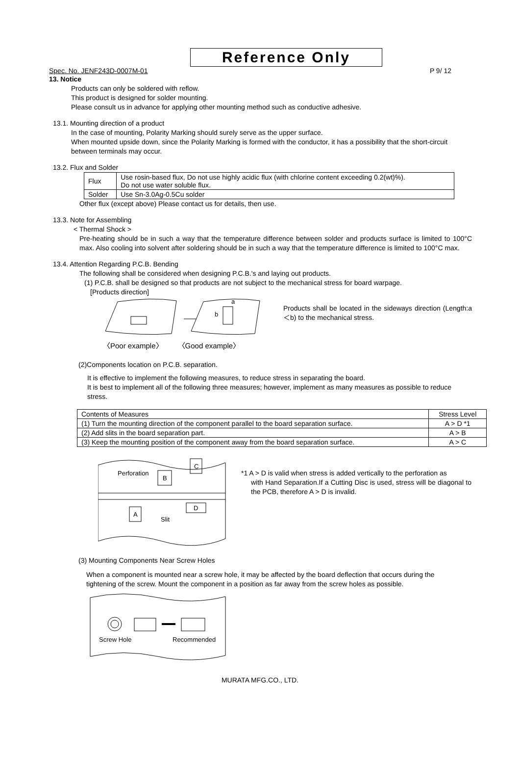Reference Only
Spec. No. JENF243D-0007M-01 P 9/ 12
13. Notice
Products can only be soldered with reflow.
This product is designed for solder mounting.
Please consult us in advance for applying other mounting method such as conductive adhesive.
13.1. Mounting direction of a product
In the case of mounting, Polarity Marking should surely serve as the upper surface.
When mounted upside down, since the Polarity Marking is formed with the conductor, it has a possibility that the short-circuit between terminals may occur.
13.2. Flux and Solder
| Flux | Use rosin-based flux, Do not use highly acidic flux (with chlorine content exceeding 0.2(wt)%). Do not use water soluble flux. |
| Solder | Use Sn-3.0Ag-0.5Cu solder |
Other flux (except above) Please contact us for details, then use.
13.3. Note for Assembling
< Thermal Shock >
Pre-heating should be in such a way that the temperature difference between solder and products surface is limited to 100°C max. Also cooling into solvent after soldering should be in such a way that the temperature difference is limited to 100°C max.
13.4. Attention Regarding P.C.B. Bending
The following shall be considered when designing P.C.B.'s and laying out products.
(1) P.C.B. shall be designed so that products are not subject to the mechanical stress for board warpage.
[Products direction]
a
b
〈Poor example〉 〈Good example〉
Products shall be located in the sideways direction (Length:a＜b) to the mechanical stress.
(2)Components location on P.C.B. separation.
It is effective to implement the following measures, to reduce stress in separating the board.
It is best to implement all of the following three measures; however, implement as many measures as possible to reduce stress.
| Contents of Measures | Stress Level |
| --- | --- |
| (1) Turn the mounting direction of the component parallel to the board separation surface. | A > D *1 |
| (2) Add slits in the board separation part. | A > B |
| (3) Keep the mounting position of the component away from the board separation surface. | A > C |
Perforation
B
C
A
D
Slit
*1 A > D is valid when stress is added vertically to the perforation as
with Hand Separation.If a Cutting Disc is used, stress will be diagonal to the PCB, therefore A > D is invalid.
(3) Mounting Components Near Screw Holes
When a component is mounted near a screw hole, it may be affected by the board deflection that occurs during the tightening of the screw. Mount the component in a position as far away from the screw holes as possible.
Screw Hole
Recommended
MURATA MFG.CO., LTD.